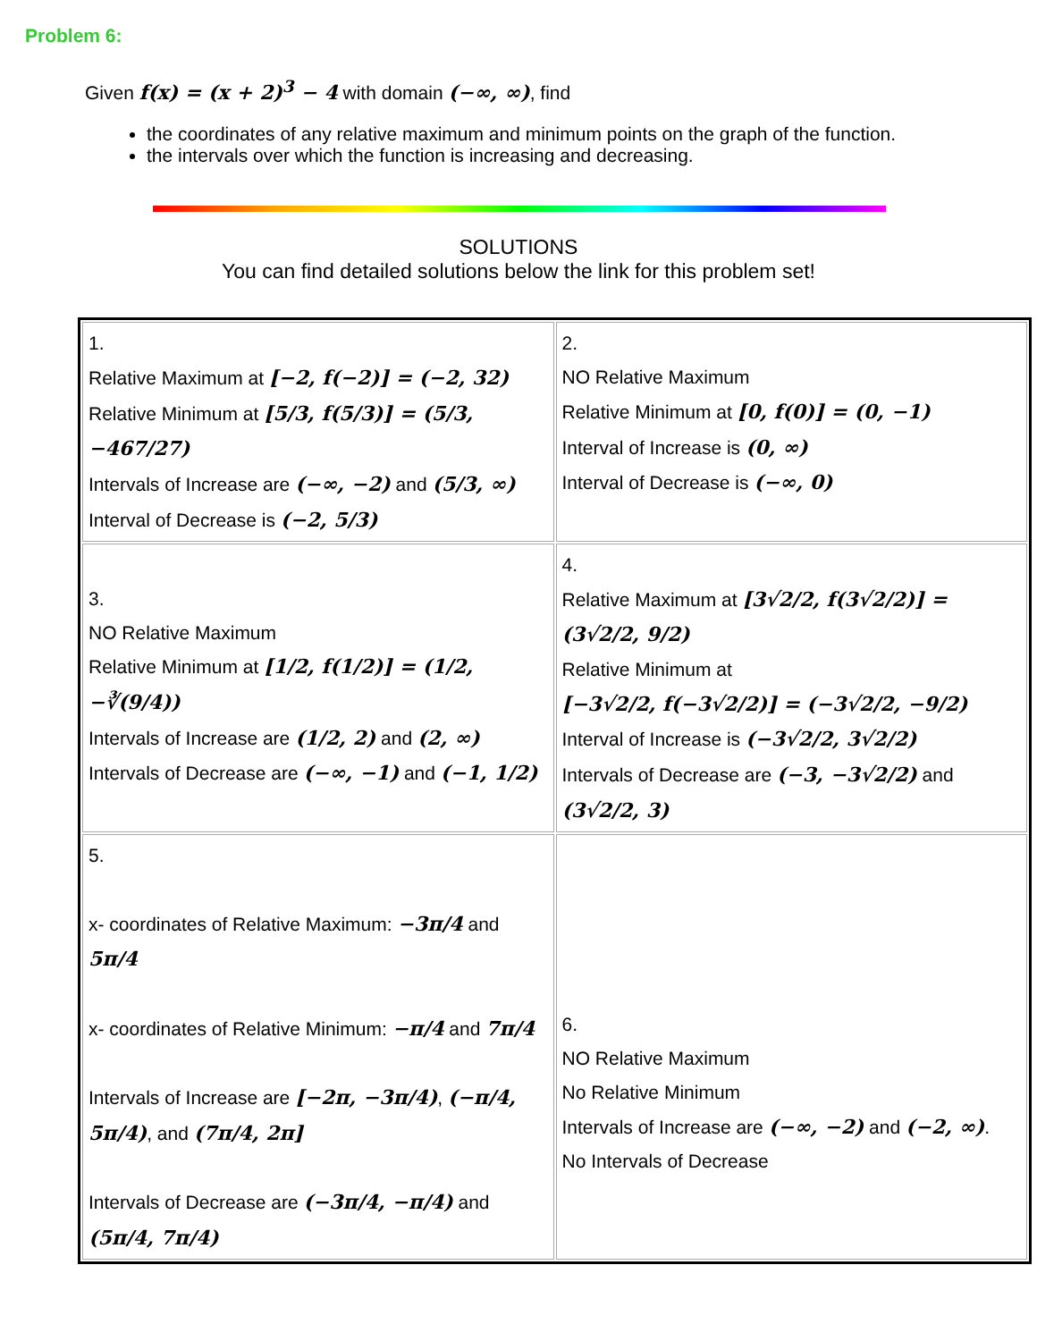Problem 6:
Given f(x) = (x + 2)<sup>3</sup> − 4 with domain (−∞, ∞), find
the coordinates of any relative maximum and minimum points on the graph of the function.
the intervals over which the function is increasing and decreasing.
SOLUTIONS
You can find detailed solutions below the link for this problem set!
| 1. Relative Maximum at [−2, f(−2)] = (−2, 32) Relative Minimum at [5/3, f(5/3)] = (5/3, −467/27) Intervals of Increase are (−∞, −2) and (5/3, ∞) Interval of Decrease is (−2, 5/3) | 2. NO Relative Maximum Relative Minimum at [0, f(0)] = (0, −1) Interval of Increase is (0, ∞) Interval of Decrease is (−∞, 0) |
| 3. NO Relative Maximum Relative Minimum at [1/2, f(1/2)] = (1/2, −∛(9/4)) Intervals of Increase are (1/2, 2) and (2, ∞) Intervals of Decrease are (−∞, −1) and (−1, 1/2) | 4. Relative Maximum at [3√2/2, f(3√2/2)] = (3√2/2, 9/2) Relative Minimum at [−3√2/2, f(−3√2/2)] = (−3√2/2, −9/2) Interval of Increase is (−3√2/2, 3√2/2) Intervals of Decrease are (−3, −3√2/2) and (3√2/2, 3) |
| 5. x- coordinates of Relative Maximum: −3π/4 and 5π/4 x- coordinates of Relative Minimum: −π/4 and 7π/4 Intervals of Increase are [−2π, −3π/4) , (−π/4, 5π/4) , and (7π/4, 2π] Intervals of Decrease are (−3π/4, −π/4) and (5π/4, 7π/4) | 6. NO Relative Maximum No Relative Minimum Intervals of Increase are (−∞, −2) and (−2, ∞) . No Intervals of Decrease |